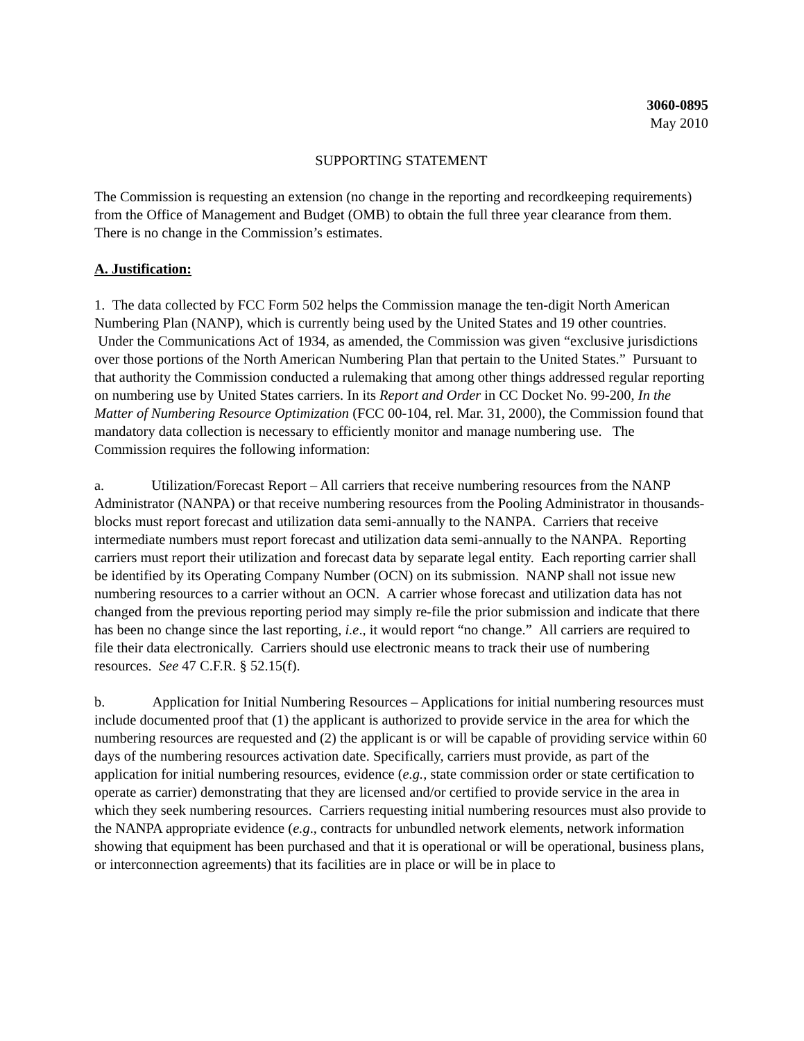3060-0895
May 2010
SUPPORTING STATEMENT
The Commission is requesting an extension (no change in the reporting and recordkeeping requirements) from the Office of Management and Budget (OMB) to obtain the full three year clearance from them. There is no change in the Commission’s estimates.
A. Justification:
1. The data collected by FCC Form 502 helps the Commission manage the ten-digit North American Numbering Plan (NANP), which is currently being used by the United States and 19 other countries. Under the Communications Act of 1934, as amended, the Commission was given “exclusive jurisdictions over those portions of the North American Numbering Plan that pertain to the United States.” Pursuant to that authority the Commission conducted a rulemaking that among other things addressed regular reporting on numbering use by United States carriers. In its Report and Order in CC Docket No. 99-200, In the Matter of Numbering Resource Optimization (FCC 00-104, rel. Mar. 31, 2000), the Commission found that mandatory data collection is necessary to efficiently monitor and manage numbering use. The Commission requires the following information:
a. Utilization/Forecast Report – All carriers that receive numbering resources from the NANP Administrator (NANPA) or that receive numbering resources from the Pooling Administrator in thousands-blocks must report forecast and utilization data semi-annually to the NANPA. Carriers that receive intermediate numbers must report forecast and utilization data semi-annually to the NANPA. Reporting carriers must report their utilization and forecast data by separate legal entity. Each reporting carrier shall be identified by its Operating Company Number (OCN) on its submission. NANP shall not issue new numbering resources to a carrier without an OCN. A carrier whose forecast and utilization data has not changed from the previous reporting period may simply re-file the prior submission and indicate that there has been no change since the last reporting, i.e., it would report “no change.” All carriers are required to file their data electronically. Carriers should use electronic means to track their use of numbering resources. See 47 C.F.R. § 52.15(f).
b. Application for Initial Numbering Resources – Applications for initial numbering resources must include documented proof that (1) the applicant is authorized to provide service in the area for which the numbering resources are requested and (2) the applicant is or will be capable of providing service within 60 days of the numbering resources activation date. Specifically, carriers must provide, as part of the application for initial numbering resources, evidence (e.g., state commission order or state certification to operate as carrier) demonstrating that they are licensed and/or certified to provide service in the area in which they seek numbering resources. Carriers requesting initial numbering resources must also provide to the NANPA appropriate evidence (e.g., contracts for unbundled network elements, network information showing that equipment has been purchased and that it is operational or will be operational, business plans, or interconnection agreements) that its facilities are in place or will be in place to